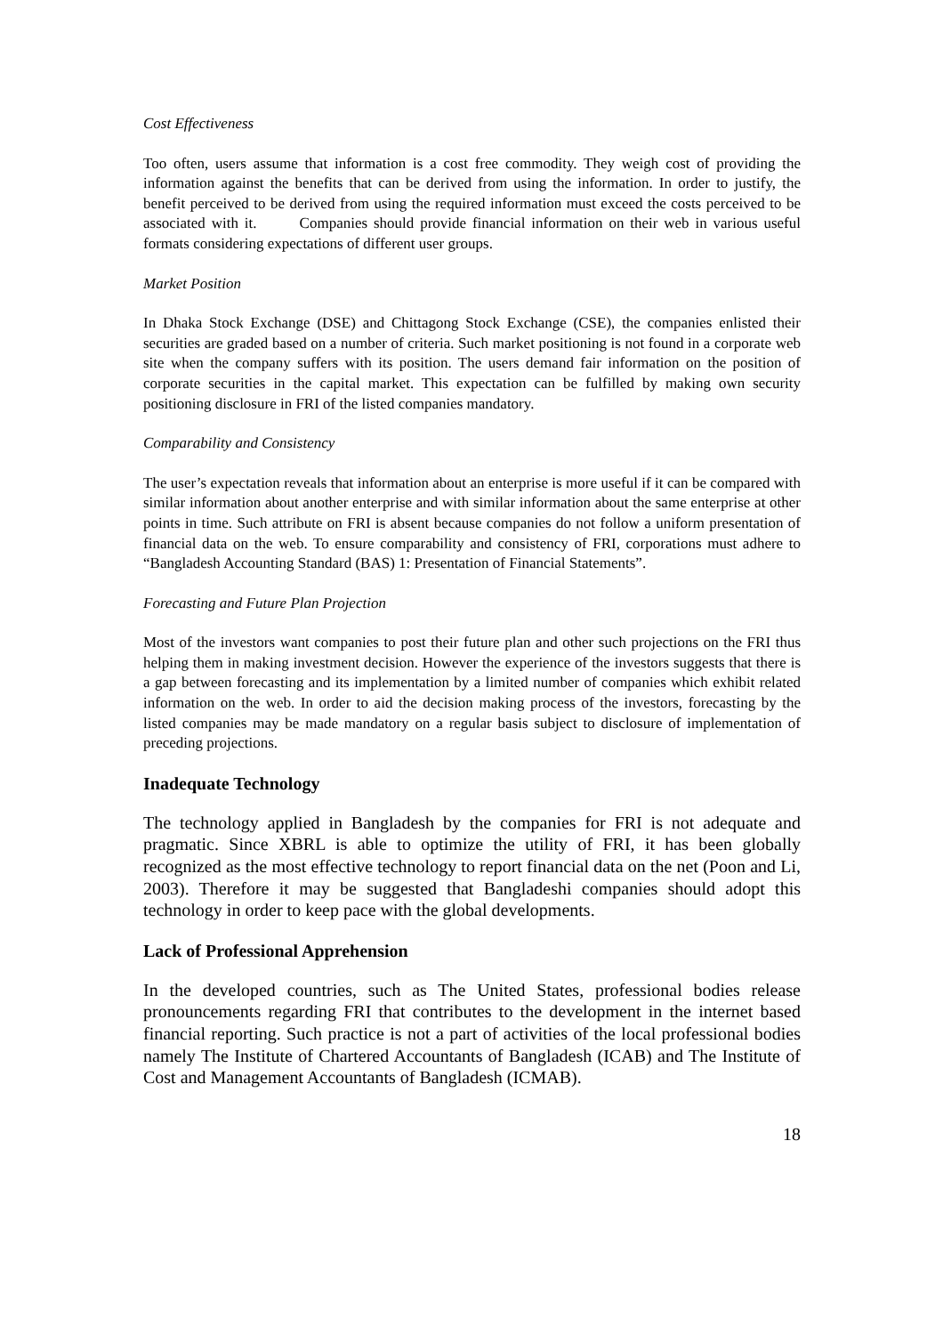Cost Effectiveness
Too often, users assume that information is a cost free commodity. They weigh cost of providing the information against the benefits that can be derived from using the information. In order to justify, the benefit perceived to be derived from using the required information must exceed the costs perceived to be associated with it. Companies should provide financial information on their web in various useful formats considering expectations of different user groups.
Market Position
In Dhaka Stock Exchange (DSE) and Chittagong Stock Exchange (CSE), the companies enlisted their securities are graded based on a number of criteria. Such market positioning is not found in a corporate web site when the company suffers with its position. The users demand fair information on the position of corporate securities in the capital market. This expectation can be fulfilled by making own security positioning disclosure in FRI of the listed companies mandatory.
Comparability and Consistency
The user’s expectation reveals that information about an enterprise is more useful if it can be compared with similar information about another enterprise and with similar information about the same enterprise at other points in time. Such attribute on FRI is absent because companies do not follow a uniform presentation of financial data on the web. To ensure comparability and consistency of FRI, corporations must adhere to “Bangladesh Accounting Standard (BAS) 1: Presentation of Financial Statements”.
Forecasting and Future Plan Projection
Most of the investors want companies to post their future plan and other such projections on the FRI thus helping them in making investment decision. However the experience of the investors suggests that there is a gap between forecasting and its implementation by a limited number of companies which exhibit related information on the web. In order to aid the decision making process of the investors, forecasting by the listed companies may be made mandatory on a regular basis subject to disclosure of implementation of preceding projections.
Inadequate Technology
The technology applied in Bangladesh by the companies for FRI is not adequate and pragmatic. Since XBRL is able to optimize the utility of FRI, it has been globally recognized as the most effective technology to report financial data on the net (Poon and Li, 2003). Therefore it may be suggested that Bangladeshi companies should adopt this technology in order to keep pace with the global developments.
Lack of Professional Apprehension
In the developed countries, such as The United States, professional bodies release pronouncements regarding FRI that contributes to the development in the internet based financial reporting. Such practice is not a part of activities of the local professional bodies namely The Institute of Chartered Accountants of Bangladesh (ICAB) and The Institute of Cost and Management Accountants of Bangladesh (ICMAB).
18